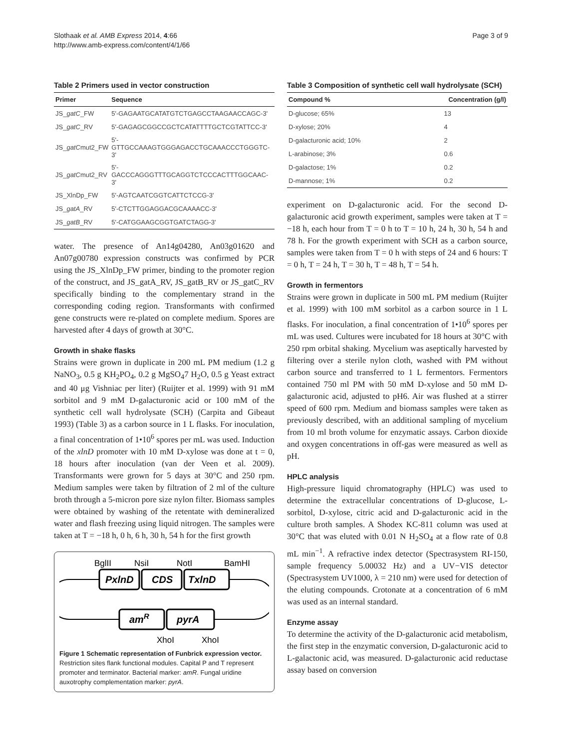Slothaak et al. AMB Express 2014, 4:66
http://www.amb-express.com/content/4/1/66
Page 3 of 9
Table 2 Primers used in vector construction
| Primer | Sequence |
| --- | --- |
| JS_ gatC _FW | 5'-GAGAATGCATATGTCTGAGCCTAAGAACCAGC-3' |
| JS_ gatC _RV | 5'-GAGAGCGGCCGCTCATATTTTGCTCGTATTCC-3' |
| JS_ gatC mut2_FW | 5'-GTTGCCAAAGTGGGAGACCTGCAAACCCTGGGTC-3' |
| JS_ gatC mut2_RV | 5'-GACCCAGGGTTTGCAGGTCTCCCACTTTGGCAAC-3' |
| JS_XlnDp_FW | 5'-AGTCAATCGGTCATTCTCCG-3' |
| JS_ gatA _RV | 5'-CTCTTGGAGGACGCAAAACC-3' |
| JS_ gatB _RV | 5'-CATGGAAGCGGTGATCTAGG-3' |
water. The presence of An14g04280, An03g01620 and An07g00780 expression constructs was confirmed by PCR using the JS_XlnDp_FW primer, binding to the promoter region of the construct, and JS_gatA_RV, JS_gatB_RV or JS_gatC_RV specifically binding to the complementary strand in the corresponding coding region. Transformants with confirmed gene constructs were re-plated on complete medium. Spores are harvested after 4 days of growth at 30°C.
Growth in shake flasks
Strains were grown in duplicate in 200 mL PM medium (1.2 g NaNO<sub>3</sub>, 0.5 g KH<sub>2</sub>PO<sub>4</sub>, 0.2 g MgSO<sub>4</sub>7 H<sub>2</sub>O, 0.5 g Yeast extract and 40 μg Vishniac per liter) (Ruijter et al. 1999) with 91 mM sorbitol and 9 mM D-galacturonic acid or 100 mM of the synthetic cell wall hydrolysate (SCH) (Carpita and Gibeaut 1993) (Table 3) as a carbon source in 1 L flasks. For inoculation, a final concentration of 1•10<sup>6</sup> spores per mL was used. Induction of the xlnD promoter with 10 mM D-xylose was done at t = 0, 18 hours after inoculation (van der Veen et al. 2009). Transformants were grown for 5 days at 30°C and 250 rpm. Medium samples were taken by filtration of 2 ml of the culture broth through a 5-micron pore size nylon filter. Biomass samples were obtained by washing of the retentate with demineralized water and flash freezing using liquid nitrogen. The samples were taken at T = −18 h, 0 h, 6 h, 30 h, 54 h for the first growth
BglII
NsiI
NotI
BamHI
PxlnD
CDS
TxlnD
amR
pyrA
XhoI
XhoI
Figure 1 Schematic representation of Funbrick expression vector. Restriction sites flank functional modules. Capital P and T represent promoter and terminator. Bacterial marker: amR. Fungal uridine auxotrophy complementation marker: pyrA.
Table 3 Composition of synthetic cell wall hydrolysate (SCH)
| Compound % | Concentration (g/l) |
| --- | --- |
| D-glucose; 65% | 13 |
| D-xylose; 20% | 4 |
| D-galacturonic acid; 10% | 2 |
| L-arabinose; 3% | 0.6 |
| D-galactose; 1% | 0.2 |
| D-mannose; 1% | 0.2 |
experiment on D-galacturonic acid. For the second D-galacturonic acid growth experiment, samples were taken at T = −18 h, each hour from T = 0 h to T = 10 h, 24 h, 30 h, 54 h and 78 h. For the growth experiment with SCH as a carbon source, samples were taken from T = 0 h with steps of 24 and 6 hours: T = 0 h, T = 24 h, T = 30 h, T = 48 h, T = 54 h.
Growth in fermentors
Strains were grown in duplicate in 500 mL PM medium (Ruijter et al. 1999) with 100 mM sorbitol as a carbon source in 1 L flasks. For inoculation, a final concentration of 1•10<sup>6</sup> spores per mL was used. Cultures were incubated for 18 hours at 30°C with 250 rpm orbital shaking. Mycelium was aseptically harvested by filtering over a sterile nylon cloth, washed with PM without carbon source and transferred to 1 L fermentors. Fermentors contained 750 ml PM with 50 mM D-xylose and 50 mM D-galacturonic acid, adjusted to pH6. Air was flushed at a stirrer speed of 600 rpm. Medium and biomass samples were taken as previously described, with an additional sampling of mycelium from 10 ml broth volume for enzymatic assays. Carbon dioxide and oxygen concentrations in off-gas were measured as well as pH.
HPLC analysis
High-pressure liquid chromatography (HPLC) was used to determine the extracellular concentrations of D-glucose, L-sorbitol, D-xylose, citric acid and D-galacturonic acid in the culture broth samples. A Shodex KC-811 column was used at 30°C that was eluted with 0.01 N H<sub>2</sub>SO<sub>4</sub> at a flow rate of 0.8 mL min<sup>−1</sup>. A refractive index detector (Spectrasystem RI-150, sample frequency 5.00032 Hz) and a UV−VIS detector (Spectrasystem UV1000, λ = 210 nm) were used for detection of the eluting compounds. Crotonate at a concentration of 6 mM was used as an internal standard.
Enzyme assay
To determine the activity of the D-galacturonic acid metabolism, the first step in the enzymatic conversion, D-galacturonic acid to L-galactonic acid, was measured. D-galacturonic acid reductase assay based on conversion